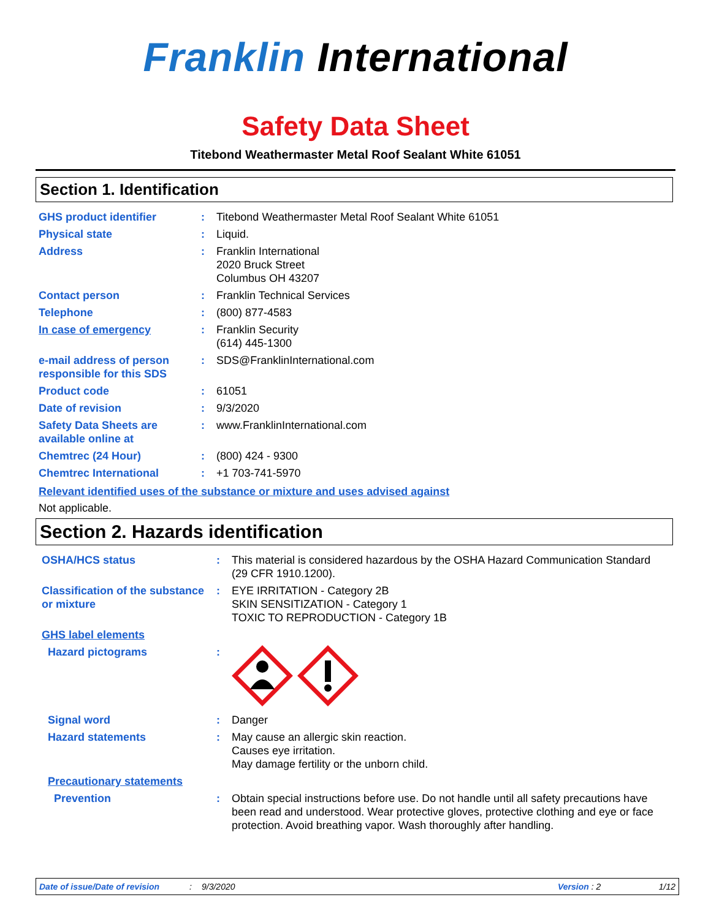Franklin International
Safety Data Sheet
Titebond Weathermaster Metal Roof Sealant White 61051
Section 1. Identification
| GHS product identifier | : | Titebond Weathermaster Metal Roof Sealant White 61051 |
| Physical state | : | Liquid. |
| Address | : | Franklin International 2020 Bruck Street Columbus OH 43207 |
| Contact person | : | Franklin Technical Services |
| Telephone | : | (800) 877-4583 |
| In case of emergency | : | Franklin Security (614) 445-1300 |
| e-mail address of person responsible for this SDS | : | SDS@FranklinInternational.com |
| Product code | : | 61051 |
| Date of revision | : | 9/3/2020 |
| Safety Data Sheets are available online at | : | www.FranklinInternational.com |
| Chemtrec (24 Hour) | : | (800) 424 - 9300 |
| Chemtrec International | : | +1 703-741-5970 |
Relevant identified uses of the substance or mixture and uses advised against
Not applicable.
Section 2. Hazards identification
| OSHA/HCS status | : | This material is considered hazardous by the OSHA Hazard Communication Standard (29 CFR 1910.1200). |
| Classification of the substance or mixture | : | EYE IRRITATION - Category 2B SKIN SENSITIZATION - Category 1 TOXIC TO REPRODUCTION - Category 1B |
| GHS label elements | | |
| Hazard pictograms | : | |
| Signal word | : | Danger |
| Hazard statements | : | May cause an allergic skin reaction. Causes eye irritation. May damage fertility or the unborn child. |
| Precautionary statements | | |
| Prevention | : | Obtain special instructions before use. Do not handle until all safety precautions have been read and understood. Wear protective gloves, protective clothing and eye or face protection. Avoid breathing vapor. Wash thoroughly after handling. |
Date of issue/Date of revision: 9/3/2020 Version : 2 1/12